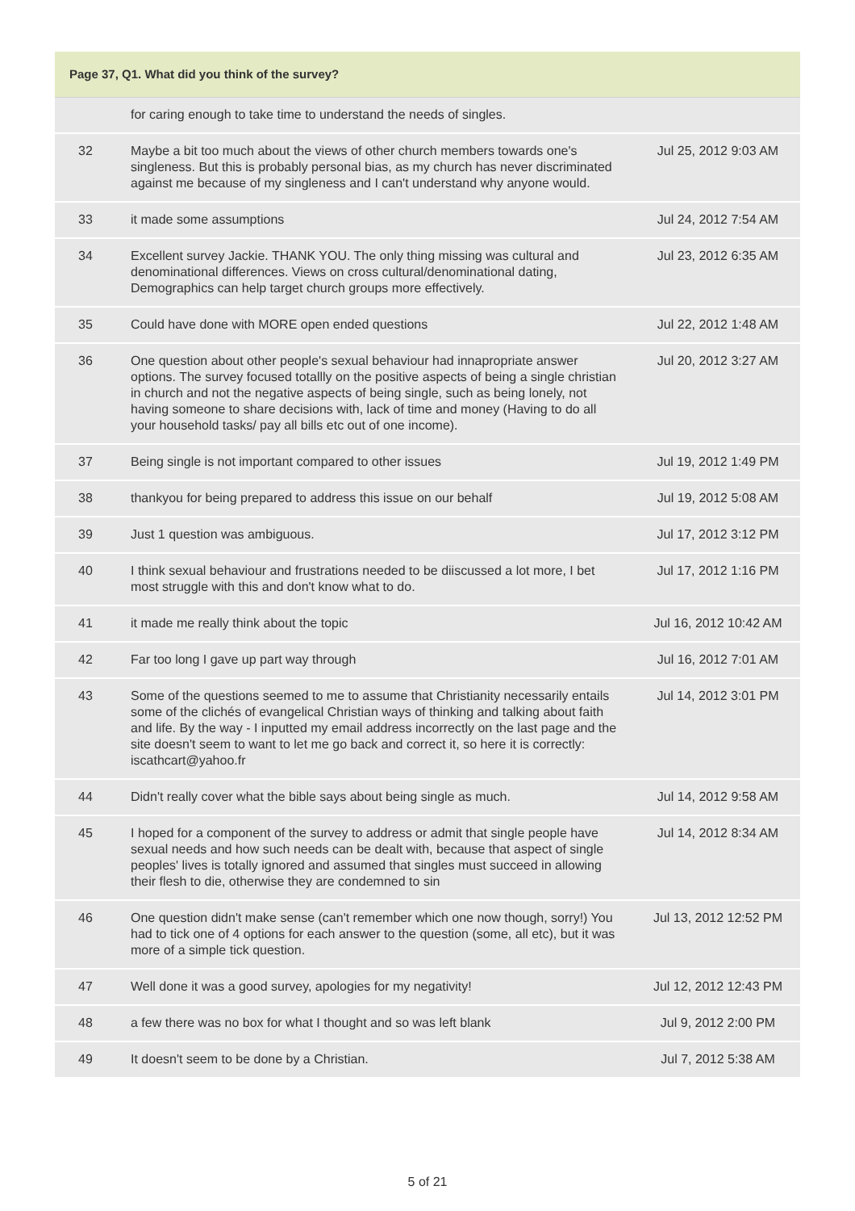Page 37, Q1. What did you think of the survey?
| | for caring enough to take time to understand the needs of singles. | |
| 32 | Maybe a bit too much about the views of other church members towards one's singleness. But this is probably personal bias, as my church has never discriminated against me because of my singleness and I can't understand why anyone would. | Jul 25, 2012 9:03 AM |
| 33 | it made some assumptions | Jul 24, 2012 7:54 AM |
| 34 | Excellent survey Jackie. THANK YOU. The only thing missing was cultural and denominational differences. Views on cross cultural/denominational dating, Demographics can help target church groups more effectively. | Jul 23, 2012 6:35 AM |
| 35 | Could have done with MORE open ended questions | Jul 22, 2012 1:48 AM |
| 36 | One question about other people's sexual behaviour had innapropriate answer options. The survey focused totallly on the positive aspects of being a single christian in church and not the negative aspects of being single, such as being lonely, not having someone to share decisions with, lack of time and money (Having to do all your household tasks/ pay all bills etc out of one income). | Jul 20, 2012 3:27 AM |
| 37 | Being single is not important compared to other issues | Jul 19, 2012 1:49 PM |
| 38 | thankyou for being prepared to address this issue on our behalf | Jul 19, 2012 5:08 AM |
| 39 | Just 1 question was ambiguous. | Jul 17, 2012 3:12 PM |
| 40 | I think sexual behaviour and frustrations needed to be diiscussed a lot more, I bet most struggle with this and don't know what to do. | Jul 17, 2012 1:16 PM |
| 41 | it made me really think about the topic | Jul 16, 2012 10:42 AM |
| 42 | Far too long I gave up part way through | Jul 16, 2012 7:01 AM |
| 43 | Some of the questions seemed to me to assume that Christianity necessarily entails some of the clichés of evangelical Christian ways of thinking and talking about faith and life. By the way - I inputted my email address incorrectly on the last page and the site doesn't seem to want to let me go back and correct it, so here it is correctly: iscathcart@yahoo.fr | Jul 14, 2012 3:01 PM |
| 44 | Didn't really cover what the bible says about being single as much. | Jul 14, 2012 9:58 AM |
| 45 | I hoped for a component of the survey to address or admit that single people have sexual needs and how such needs can be dealt with, because that aspect of single peoples' lives is totally ignored and assumed that singles must succeed in allowing their flesh to die, otherwise they are condemned to sin | Jul 14, 2012 8:34 AM |
| 46 | One question didn't make sense (can't remember which one now though, sorry!) You had to tick one of 4 options for each answer to the question (some, all etc), but it was more of a simple tick question. | Jul 13, 2012 12:52 PM |
| 47 | Well done it was a good survey, apologies for my negativity! | Jul 12, 2012 12:43 PM |
| 48 | a few there was no box for what I thought and so was left blank | Jul 9, 2012 2:00 PM |
| 49 | It doesn't seem to be done by a Christian. | Jul 7, 2012 5:38 AM |
5 of 21